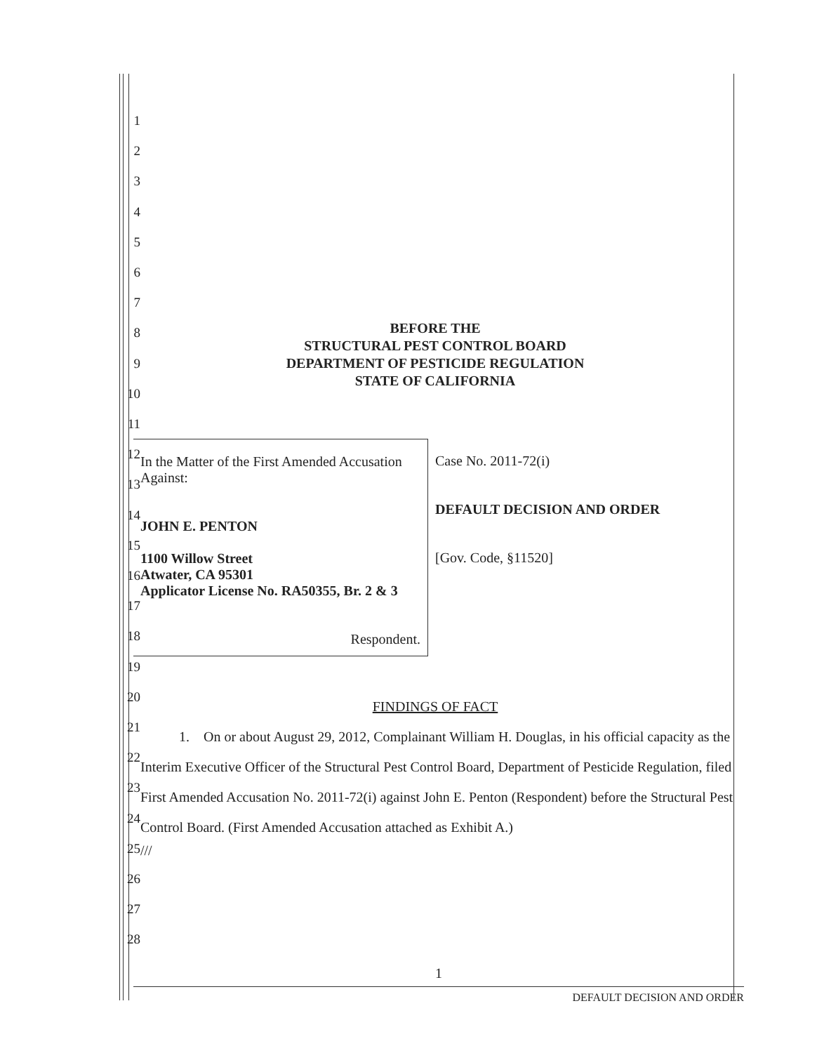1
2
3
4
5
6
7
8
9
10
11
12
13
14
15
16
17
18
19
20
21
22
23
24
25
26
27
28
BEFORE THE
STRUCTURAL PEST CONTROL BOARD
DEPARTMENT OF PESTICIDE REGULATION
STATE OF CALIFORNIA
In the Matter of the First Amended Accusation Against:
JOHN E. PENTON
1100 Willow Street
Atwater, CA 95301
Applicator License No. RA50355, Br. 2 & 3
Respondent.
Case No. 2011-72(i)
DEFAULT DECISION AND ORDER
[Gov. Code, §11520]
FINDINGS OF FACT
1. On or about August 29, 2012, Complainant William H. Douglas, in his official capacity as the Interim Executive Officer of the Structural Pest Control Board, Department of Pesticide Regulation, filed First Amended Accusation No. 2011-72(i) against John E. Penton (Respondent) before the Structural Pest Control Board. (First Amended Accusation attached as Exhibit A.)
///
1
DEFAULT DECISION AND ORDER